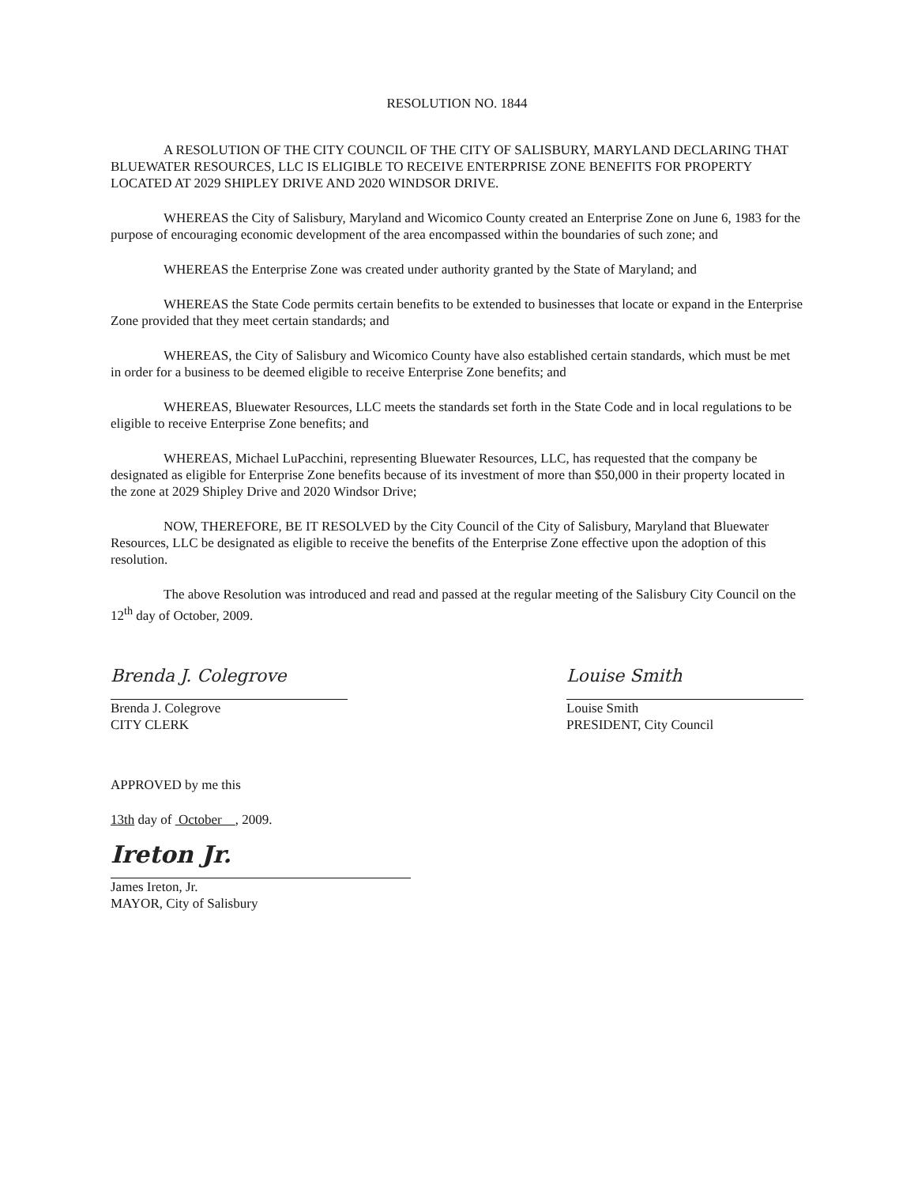RESOLUTION NO. 1844
A RESOLUTION OF THE CITY COUNCIL OF THE CITY OF SALISBURY, MARYLAND DECLARING THAT BLUEWATER RESOURCES, LLC IS ELIGIBLE TO RECEIVE ENTERPRISE ZONE BENEFITS FOR PROPERTY LOCATED AT 2029 SHIPLEY DRIVE AND 2020 WINDSOR DRIVE.
WHEREAS the City of Salisbury, Maryland and Wicomico County created an Enterprise Zone on June 6, 1983 for the purpose of encouraging economic development of the area encompassed within the boundaries of such zone; and
WHEREAS the Enterprise Zone was created under authority granted by the State of Maryland; and
WHEREAS the State Code permits certain benefits to be extended to businesses that locate or expand in the Enterprise Zone provided that they meet certain standards; and
WHEREAS, the City of Salisbury and Wicomico County have also established certain standards, which must be met in order for a business to be deemed eligible to receive Enterprise Zone benefits; and
WHEREAS, Bluewater Resources, LLC meets the standards set forth in the State Code and in local regulations to be eligible to receive Enterprise Zone benefits; and
WHEREAS, Michael LuPacchini, representing Bluewater Resources, LLC, has requested that the company be designated as eligible for Enterprise Zone benefits because of its investment of more than $50,000 in their property located in the zone at 2029 Shipley Drive and 2020 Windsor Drive;
NOW, THEREFORE, BE IT RESOLVED by the City Council of the City of Salisbury, Maryland that Bluewater Resources, LLC be designated as eligible to receive the benefits of the Enterprise Zone effective upon the adoption of this resolution.
The above Resolution was introduced and read and passed at the regular meeting of the Salisbury City Council on the 12<sup>th</sup> day of October, 2009.
Brenda J. Colegrove
Brenda J. Colegrove
CITY CLERK
Louise Smith
Louise Smith
PRESIDENT, City Council
APPROVED by me this
13th day of October , 2009.
Ireton Jr.
James Ireton, Jr.
MAYOR, City of Salisbury